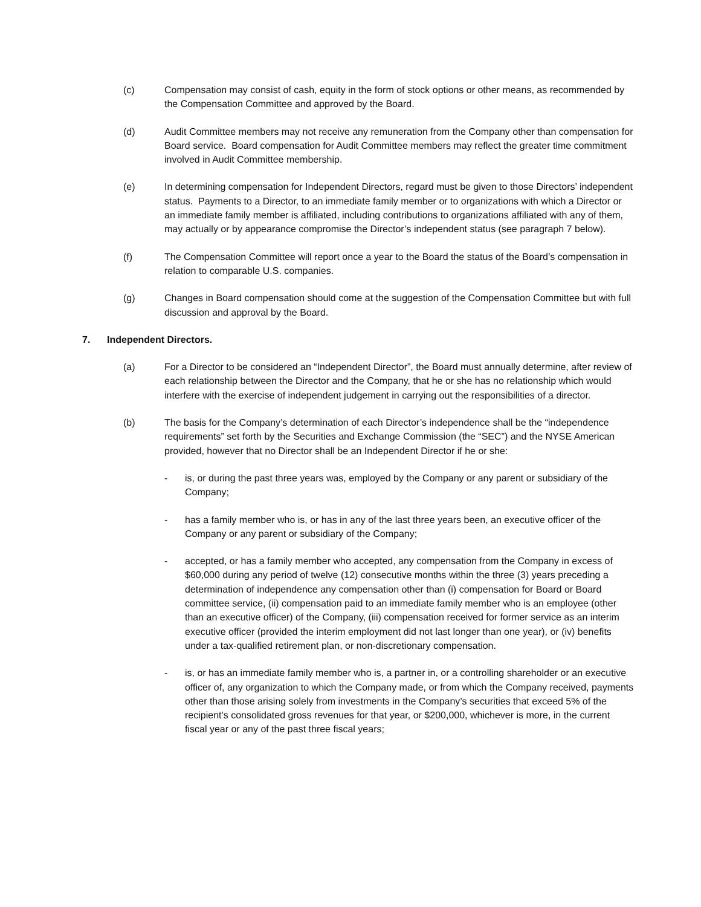(c) Compensation may consist of cash, equity in the form of stock options or other means, as recommended by the Compensation Committee and approved by the Board.
(d) Audit Committee members may not receive any remuneration from the Company other than compensation for Board service. Board compensation for Audit Committee members may reflect the greater time commitment involved in Audit Committee membership.
(e) In determining compensation for Independent Directors, regard must be given to those Directors’ independent status. Payments to a Director, to an immediate family member or to organizations with which a Director or an immediate family member is affiliated, including contributions to organizations affiliated with any of them, may actually or by appearance compromise the Director’s independent status (see paragraph 7 below).
(f) The Compensation Committee will report once a year to the Board the status of the Board’s compensation in relation to comparable U.S. companies.
(g) Changes in Board compensation should come at the suggestion of the Compensation Committee but with full discussion and approval by the Board.
7. Independent Directors.
(a) For a Director to be considered an “Independent Director”, the Board must annually determine, after review of each relationship between the Director and the Company, that he or she has no relationship which would interfere with the exercise of independent judgement in carrying out the responsibilities of a director.
(b) The basis for the Company’s determination of each Director’s independence shall be the “independence requirements” set forth by the Securities and Exchange Commission (the “SEC”) and the NYSE American provided, however that no Director shall be an Independent Director if he or she:
- is, or during the past three years was, employed by the Company or any parent or subsidiary of the Company;
- has a family member who is, or has in any of the last three years been, an executive officer of the Company or any parent or subsidiary of the Company;
- accepted, or has a family member who accepted, any compensation from the Company in excess of $60,000 during any period of twelve (12) consecutive months within the three (3) years preceding a determination of independence any compensation other than (i) compensation for Board or Board committee service, (ii) compensation paid to an immediate family member who is an employee (other than an executive officer) of the Company, (iii) compensation received for former service as an interim executive officer (provided the interim employment did not last longer than one year), or (iv) benefits under a tax-qualified retirement plan, or non-discretionary compensation.
- is, or has an immediate family member who is, a partner in, or a controlling shareholder or an executive officer of, any organization to which the Company made, or from which the Company received, payments other than those arising solely from investments in the Company’s securities that exceed 5% of the recipient’s consolidated gross revenues for that year, or $200,000, whichever is more, in the current fiscal year or any of the past three fiscal years;